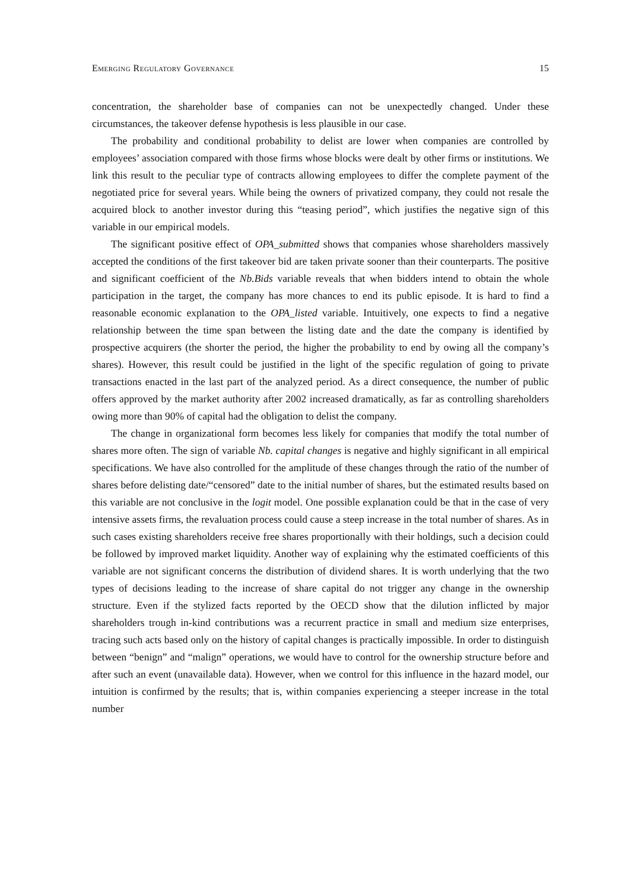Emerging Regulatory Governance 15
concentration, the shareholder base of companies can not be unexpectedly changed. Under these circumstances, the takeover defense hypothesis is less plausible in our case.
The probability and conditional probability to delist are lower when companies are controlled by employees’ association compared with those firms whose blocks were dealt by other firms or institutions. We link this result to the peculiar type of contracts allowing employees to differ the complete payment of the negotiated price for several years. While being the owners of privatized company, they could not resale the acquired block to another investor during this “teasing period”, which justifies the negative sign of this variable in our empirical models.
The significant positive effect of OPA_submitted shows that companies whose shareholders massively accepted the conditions of the first takeover bid are taken private sooner than their counterparts. The positive and significant coefficient of the Nb.Bids variable reveals that when bidders intend to obtain the whole participation in the target, the company has more chances to end its public episode. It is hard to find a reasonable economic explanation to the OPA_listed variable. Intuitively, one expects to find a negative relationship between the time span between the listing date and the date the company is identified by prospective acquirers (the shorter the period, the higher the probability to end by owing all the company’s shares). However, this result could be justified in the light of the specific regulation of going to private transactions enacted in the last part of the analyzed period. As a direct consequence, the number of public offers approved by the market authority after 2002 increased dramatically, as far as controlling shareholders owing more than 90% of capital had the obligation to delist the company.
The change in organizational form becomes less likely for companies that modify the total number of shares more often. The sign of variable Nb. capital changes is negative and highly significant in all empirical specifications. We have also controlled for the amplitude of these changes through the ratio of the number of shares before delisting date/“censored” date to the initial number of shares, but the estimated results based on this variable are not conclusive in the logit model. One possible explanation could be that in the case of very intensive assets firms, the revaluation process could cause a steep increase in the total number of shares. As in such cases existing shareholders receive free shares proportionally with their holdings, such a decision could be followed by improved market liquidity. Another way of explaining why the estimated coefficients of this variable are not significant concerns the distribution of dividend shares. It is worth underlying that the two types of decisions leading to the increase of share capital do not trigger any change in the ownership structure. Even if the stylized facts reported by the OECD show that the dilution inflicted by major shareholders trough in-kind contributions was a recurrent practice in small and medium size enterprises, tracing such acts based only on the history of capital changes is practically impossible. In order to distinguish between “benign” and “malign” operations, we would have to control for the ownership structure before and after such an event (unavailable data). However, when we control for this influence in the hazard model, our intuition is confirmed by the results; that is, within companies experiencing a steeper increase in the total number